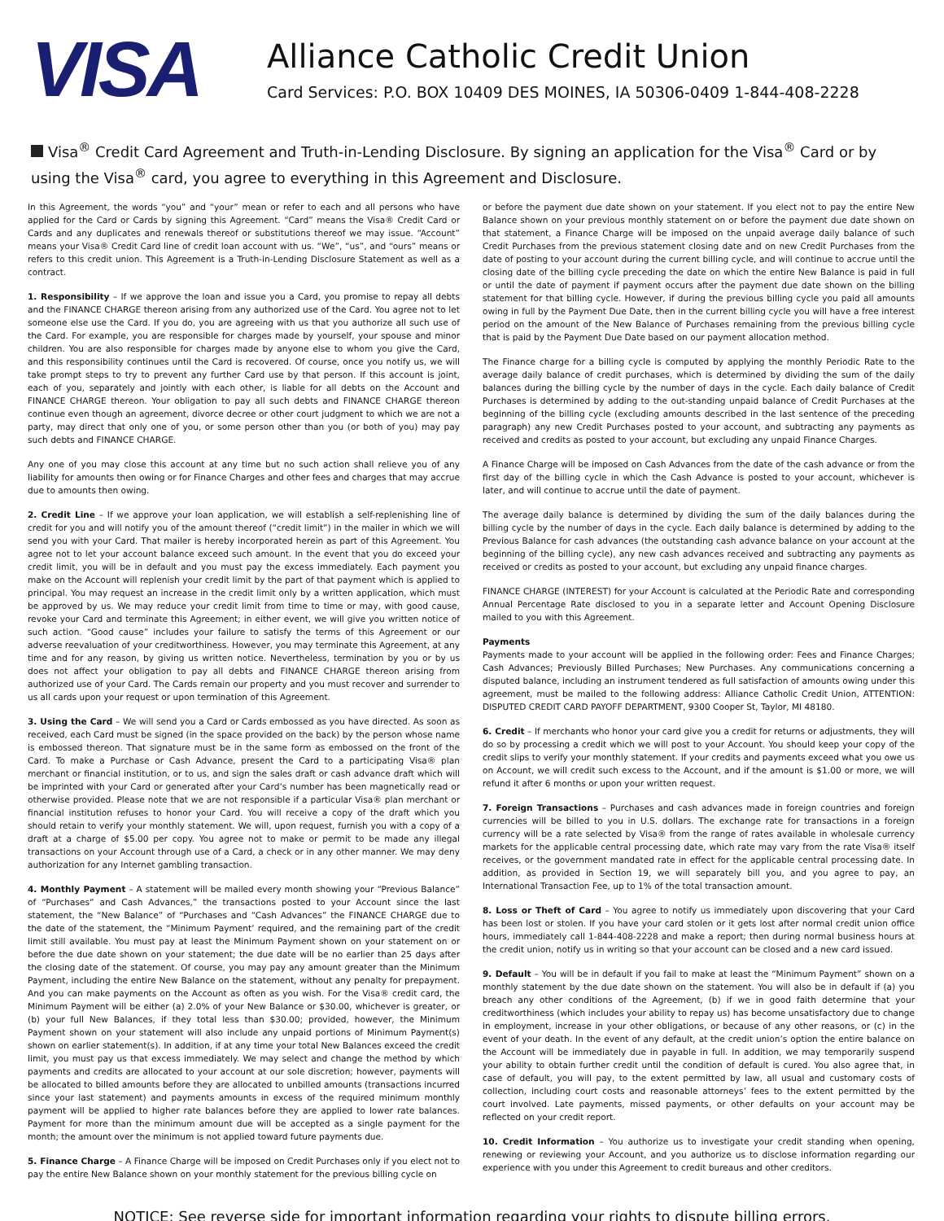VISA
Alliance Catholic Credit Union
Card Services: P.O. BOX 10409 DES MOINES, IA 50306-0409 1-844-408-2228
Visa<sup>®</sup> Credit Card Agreement and Truth-in-Lending Disclosure. By signing an application for the Visa<sup>®</sup> Card or by using the Visa<sup>®</sup> card, you agree to everything in this Agreement and Disclosure.
In this Agreement, the words “you” and “your” mean or refer to each and all persons who have applied for the Card or Cards by signing this Agreement. “Card” means the Visa® Credit Card or Cards and any duplicates and renewals thereof or substitutions thereof we may issue. “Account” means your Visa® Credit Card line of credit loan account with us. “We”, “us”, and “ours” means or refers to this credit union. This Agreement is a Truth-in-Lending Disclosure Statement as well as a contract.
1. Responsibility – If we approve the loan and issue you a Card, you promise to repay all debts and the FINANCE CHARGE thereon arising from any authorized use of the Card. You agree not to let someone else use the Card. If you do, you are agreeing with us that you authorize all such use of the Card. For example, you are responsible for charges made by yourself, your spouse and minor children. You are also responsible for charges made by anyone else to whom you give the Card, and this responsibility continues until the Card is recovered. Of course, once you notify us, we will take prompt steps to try to prevent any further Card use by that person. If this account is joint, each of you, separately and jointly with each other, is liable for all debts on the Account and FINANCE CHARGE thereon. Your obligation to pay all such debts and FINANCE CHARGE thereon continue even though an agreement, divorce decree or other court judgment to which we are not a party, may direct that only one of you, or some person other than you (or both of you) may pay such debts and FINANCE CHARGE.
Any one of you may close this account at any time but no such action shall relieve you of any liability for amounts then owing or for Finance Charges and other fees and charges that may accrue due to amounts then owing.
2. Credit Line – If we approve your loan application, we will establish a self-replenishing line of credit for you and will notify you of the amount thereof (“credit limit”) in the mailer in which we will send you with your Card. That mailer is hereby incorporated herein as part of this Agreement. You agree not to let your account balance exceed such amount. In the event that you do exceed your credit limit, you will be in default and you must pay the excess immediately. Each payment you make on the Account will replenish your credit limit by the part of that payment which is applied to principal. You may request an increase in the credit limit only by a written application, which must be approved by us. We may reduce your credit limit from time to time or may, with good cause, revoke your Card and terminate this Agreement; in either event, we will give you written notice of such action. “Good cause” includes your failure to satisfy the terms of this Agreement or our adverse reevaluation of your creditworthiness. However, you may terminate this Agreement, at any time and for any reason, by giving us written notice. Nevertheless, termination by you or by us does not affect your obligation to pay all debts and FINANCE CHARGE thereon arising from authorized use of your Card. The Cards remain our property and you must recover and surrender to us all cards upon your request or upon termination of this Agreement.
3. Using the Card – We will send you a Card or Cards embossed as you have directed. As soon as received, each Card must be signed (in the space provided on the back) by the person whose name is embossed thereon. That signature must be in the same form as embossed on the front of the Card. To make a Purchase or Cash Advance, present the Card to a participating Visa® plan merchant or financial institution, or to us, and sign the sales draft or cash advance draft which will be imprinted with your Card or generated after your Card’s number has been magnetically read or otherwise provided. Please note that we are not responsible if a particular Visa® plan merchant or financial institution refuses to honor your Card. You will receive a copy of the draft which you should retain to verify your monthly statement. We will, upon request, furnish you with a copy of a draft at a charge of $5.00 per copy. You agree not to make or permit to be made any illegal transactions on your Account through use of a Card, a check or in any other manner. We may deny authorization for any Internet gambling transaction.
4. Monthly Payment – A statement will be mailed every month showing your “Previous Balance” of “Purchases” and Cash Advances,” the transactions posted to your Account since the last statement, the “New Balance” of “Purchases and “Cash Advances” the FINANCE CHARGE due to the date of the statement, the “Minimum Payment’ required, and the remaining part of the credit limit still available. You must pay at least the Minimum Payment shown on your statement on or before the due date shown on your statement; the due date will be no earlier than 25 days after the closing date of the statement. Of course, you may pay any amount greater than the Minimum Payment, including the entire New Balance on the statement, without any penalty for prepayment. And you can make payments on the Account as often as you wish. For the Visa® credit card, the Minimum Payment will be either (a) 2.0% of your New Balance or $30.00, whichever is greater, or (b) your full New Balances, if they total less than $30.00; provided, however, the Minimum Payment shown on your statement will also include any unpaid portions of Minimum Payment(s) shown on earlier statement(s). In addition, if at any time your total New Balances exceed the credit limit, you must pay us that excess immediately. We may select and change the method by which payments and credits are allocated to your account at our sole discretion; however, payments will be allocated to billed amounts before they are allocated to unbilled amounts (transactions incurred since your last statement) and payments amounts in excess of the required minimum monthly payment will be applied to higher rate balances before they are applied to lower rate balances. Payment for more than the minimum amount due will be accepted as a single payment for the month; the amount over the minimum is not applied toward future payments due.
5. Finance Charge – A Finance Charge will be imposed on Credit Purchases only if you elect not to pay the entire New Balance shown on your monthly statement for the previous billing cycle on
or before the payment due date shown on your statement. If you elect not to pay the entire New Balance shown on your previous monthly statement on or before the payment due date shown on that statement, a Finance Charge will be imposed on the unpaid average daily balance of such Credit Purchases from the previous statement closing date and on new Credit Purchases from the date of posting to your account during the current billing cycle, and will continue to accrue until the closing date of the billing cycle preceding the date on which the entire New Balance is paid in full or until the date of payment if payment occurs after the payment due date shown on the billing statement for that billing cycle. However, if during the previous billing cycle you paid all amounts owing in full by the Payment Due Date, then in the current billing cycle you will have a free interest period on the amount of the New Balance of Purchases remaining from the previous billing cycle that is paid by the Payment Due Date based on our payment allocation method.
The Finance charge for a billing cycle is computed by applying the monthly Periodic Rate to the average daily balance of credit purchases, which is determined by dividing the sum of the daily balances during the billing cycle by the number of days in the cycle. Each daily balance of Credit Purchases is determined by adding to the out-standing unpaid balance of Credit Purchases at the beginning of the billing cycle (excluding amounts described in the last sentence of the preceding paragraph) any new Credit Purchases posted to your account, and subtracting any payments as received and credits as posted to your account, but excluding any unpaid Finance Charges.
A Finance Charge will be imposed on Cash Advances from the date of the cash advance or from the first day of the billing cycle in which the Cash Advance is posted to your account, whichever is later, and will continue to accrue until the date of payment.
The average daily balance is determined by dividing the sum of the daily balances during the billing cycle by the number of days in the cycle. Each daily balance is determined by adding to the Previous Balance for cash advances (the outstanding cash advance balance on your account at the beginning of the billing cycle), any new cash advances received and subtracting any payments as received or credits as posted to your account, but excluding any unpaid finance charges.
FINANCE CHARGE (INTEREST) for your Account is calculated at the Periodic Rate and corresponding Annual Percentage Rate disclosed to you in a separate letter and Account Opening Disclosure mailed to you with this Agreement.
Payments
Payments made to your account will be applied in the following order: Fees and Finance Charges; Cash Advances; Previously Billed Purchases; New Purchases. Any communications concerning a disputed balance, including an instrument tendered as full satisfaction of amounts owing under this agreement, must be mailed to the following address: Alliance Catholic Credit Union, ATTENTION: DISPUTED CREDIT CARD PAYOFF DEPARTMENT, 9300 Cooper St, Taylor, MI 48180.
6. Credit – If merchants who honor your card give you a credit for returns or adjustments, they will do so by processing a credit which we will post to your Account. You should keep your copy of the credit slips to verify your monthly statement. If your credits and payments exceed what you owe us on Account, we will credit such excess to the Account, and if the amount is $1.00 or more, we will refund it after 6 months or upon your written request.
7. Foreign Transactions – Purchases and cash advances made in foreign countries and foreign currencies will be billed to you in U.S. dollars. The exchange rate for transactions in a foreign currency will be a rate selected by Visa® from the range of rates available in wholesale currency markets for the applicable central processing date, which rate may vary from the rate Visa® itself receives, or the government mandated rate in effect for the applicable central processing date. In addition, as provided in Section 19, we will separately bill you, and you agree to pay, an International Transaction Fee, up to 1% of the total transaction amount.
8. Loss or Theft of Card – You agree to notify us immediately upon discovering that your Card has been lost or stolen. If you have your card stolen or it gets lost after normal credit union office hours, immediately call 1-844-408-2228 and make a report; then during normal business hours at the credit union, notify us in writing so that your account can be closed and a new card issued.
9. Default – You will be in default if you fail to make at least the “Minimum Payment” shown on a monthly statement by the due date shown on the statement. You will also be in default if (a) you breach any other conditions of the Agreement, (b) if we in good faith determine that your creditworthiness (which includes your ability to repay us) has become unsatisfactory due to change in employment, increase in your other obligations, or because of any other reasons, or (c) in the event of your death. In the event of any default, at the credit union’s option the entire balance on the Account will be immediately due in payable in full. In addition, we may temporarily suspend your ability to obtain further credit until the condition of default is cured. You also agree that, in case of default, you will pay, to the extent permitted by law, all usual and customary costs of collection, including court costs and reasonable attorneys’ fees to the extent permitted by the court involved. Late payments, missed payments, or other defaults on your account may be reflected on your credit report.
10. Credit Information – You authorize us to investigate your credit standing when opening, renewing or reviewing your Account, and you authorize us to disclose information regarding our experience with you under this Agreement to credit bureaus and other creditors.
NOTICE: See reverse side for important information regarding your rights to dispute billing errors.